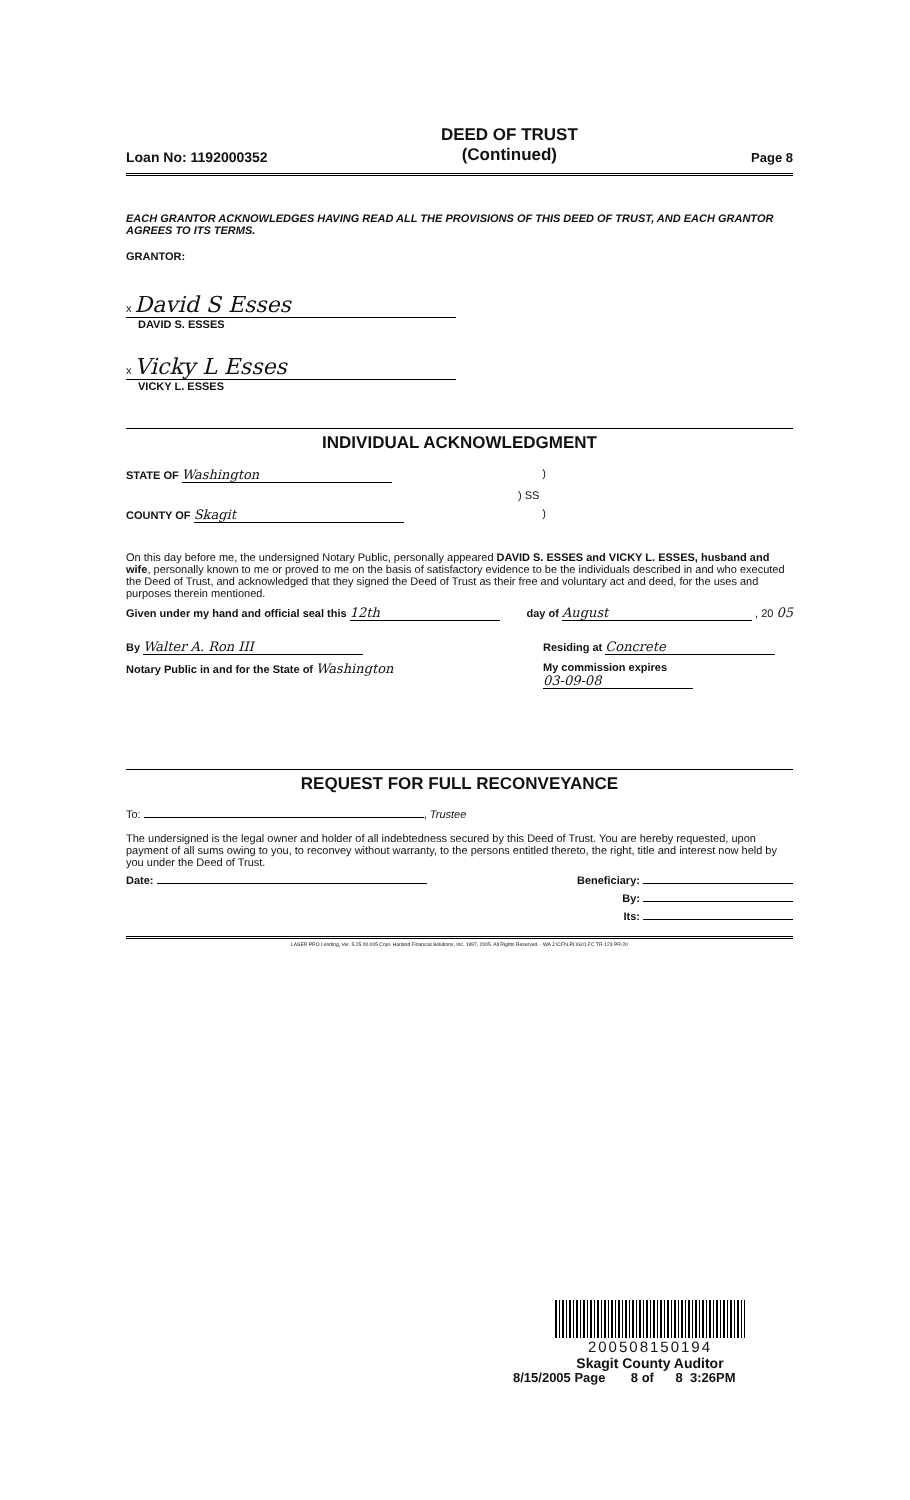Loan No: 1192000352
DEED OF TRUST
(Continued)
Page 8
EACH GRANTOR ACKNOWLEDGES HAVING READ ALL THE PROVISIONS OF THIS DEED OF TRUST, AND EACH GRANTOR AGREES TO ITS TERMS.
GRANTOR:
x David S Esses
DAVID S. ESSES
x Vicky L Esses
VICKY L. ESSES
INDIVIDUAL ACKNOWLEDGMENT
STATE OF Washington)
) SS
COUNTY OF Skagit)
On this day before me, the undersigned Notary Public, personally appeared DAVID S. ESSES and VICKY L. ESSES, husband and wife, personally known to me or proved to me on the basis of satisfactory evidence to be the individuals described in and who executed the Deed of Trust, and acknowledged that they signed the Deed of Trust as their free and voluntary act and deed, for the uses and purposes therein mentioned.
Given under my hand and official seal this 12th day of August , 20 05
By Walter A. Ron III Residing at Concrete
Notary Public in and for the State of Washington My commission expires 03-09-08
REQUEST FOR FULL RECONVEYANCE
To: , Trustee
The undersigned is the legal owner and holder of all indebtedness secured by this Deed of Trust. You are hereby requested, upon payment of all sums owing to you, to reconvey without warranty, to the persons entitled thereto, the right, title and interest now held by you under the Deed of Trust.
Date: Beneficiary:
By:
Its:
LASER PRO Lending, Ver. 5.25.00.005 Copr. Harland Financial Solutions, Inc. 1997, 2005. All Rights Reserved. - WA J:\CFI\LPL\G01.FC TR-123 PR-20
200508150194
Skagit County Auditor
8/15/2005 Page 8 of 8 3:26PM